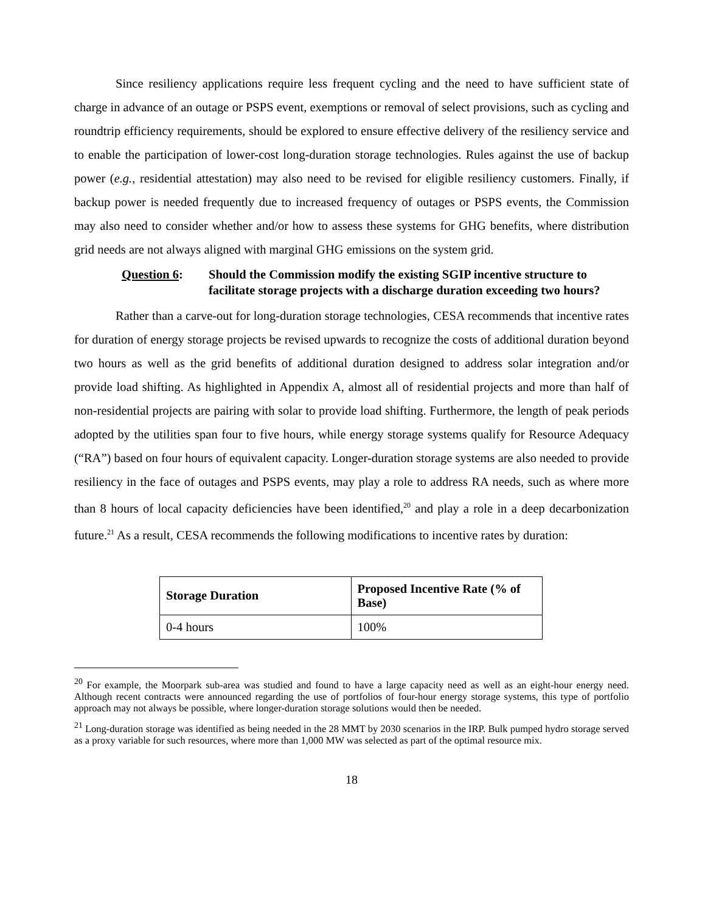Since resiliency applications require less frequent cycling and the need to have sufficient state of charge in advance of an outage or PSPS event, exemptions or removal of select provisions, such as cycling and roundtrip efficiency requirements, should be explored to ensure effective delivery of the resiliency service and to enable the participation of lower-cost long-duration storage technologies. Rules against the use of backup power (e.g., residential attestation) may also need to be revised for eligible resiliency customers. Finally, if backup power is needed frequently due to increased frequency of outages or PSPS events, the Commission may also need to consider whether and/or how to assess these systems for GHG benefits, where distribution grid needs are not always aligned with marginal GHG emissions on the system grid.
Question 6: Should the Commission modify the existing SGIP incentive structure to facilitate storage projects with a discharge duration exceeding two hours?
Rather than a carve-out for long-duration storage technologies, CESA recommends that incentive rates for duration of energy storage projects be revised upwards to recognize the costs of additional duration beyond two hours as well as the grid benefits of additional duration designed to address solar integration and/or provide load shifting. As highlighted in Appendix A, almost all of residential projects and more than half of non-residential projects are pairing with solar to provide load shifting. Furthermore, the length of peak periods adopted by the utilities span four to five hours, while energy storage systems qualify for Resource Adequacy (“RA”) based on four hours of equivalent capacity. Longer-duration storage systems are also needed to provide resiliency in the face of outages and PSPS events, may play a role to address RA needs, such as where more than 8 hours of local capacity deficiencies have been identified,<sup>20</sup> and play a role in a deep decarbonization future.<sup>21</sup> As a result, CESA recommends the following modifications to incentive rates by duration:
| Storage Duration | Proposed Incentive Rate (% of Base) |
| --- | --- |
| 0-4 hours | 100% |
<sup>20</sup> For example, the Moorpark sub-area was studied and found to have a large capacity need as well as an eight-hour energy need. Although recent contracts were announced regarding the use of portfolios of four-hour energy storage systems, this type of portfolio approach may not always be possible, where longer-duration storage solutions would then be needed.
<sup>21</sup> Long-duration storage was identified as being needed in the 28 MMT by 2030 scenarios in the IRP. Bulk pumped hydro storage served as a proxy variable for such resources, where more than 1,000 MW was selected as part of the optimal resource mix.
18